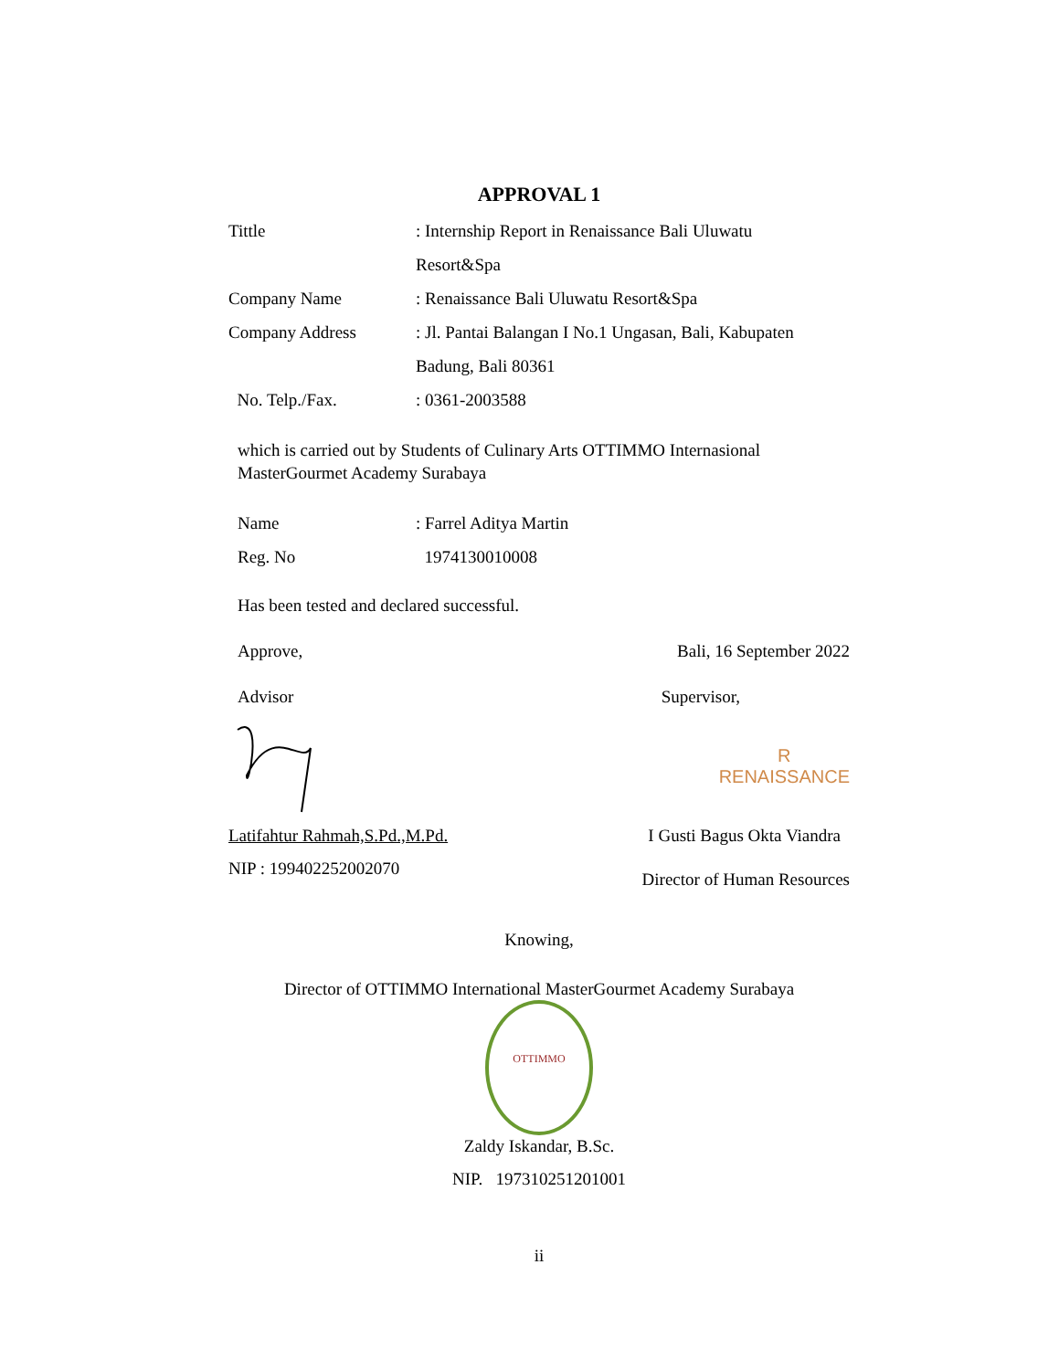APPROVAL 1
| Tittle | : Internship Report in Renaissance Bali Uluwatu Resort&Spa |
| Company Name | : Renaissance Bali Uluwatu Resort&Spa |
| Company Address | : Jl. Pantai Balangan I No.1 Ungasan, Bali, Kabupaten Badung, Bali 80361 |
| No. Telp./Fax. | : 0361-2003588 |
which is carried out by Students of Culinary Arts OTTIMMO Internasional MasterGourmet Academy Surabaya
| Name | : Farrel Aditya Martin |
| Reg. No | 1974130010008 |
Has been tested and declared successful.
Approve, Bali, 16 September 2022
Advisor Supervisor,
R
RENAISSANCE
Latifahtur Rahmah,S.Pd.,M.Pd. I Gusti Bagus Okta Viandra
NIP : 199402252002070 Director of Human Resources
Knowing,
Director of OTTIMMO International MasterGourmet Academy Surabaya
OTTIMMO
Zaldy Iskandar, B.Sc.
NIP. 197310251201001
ii